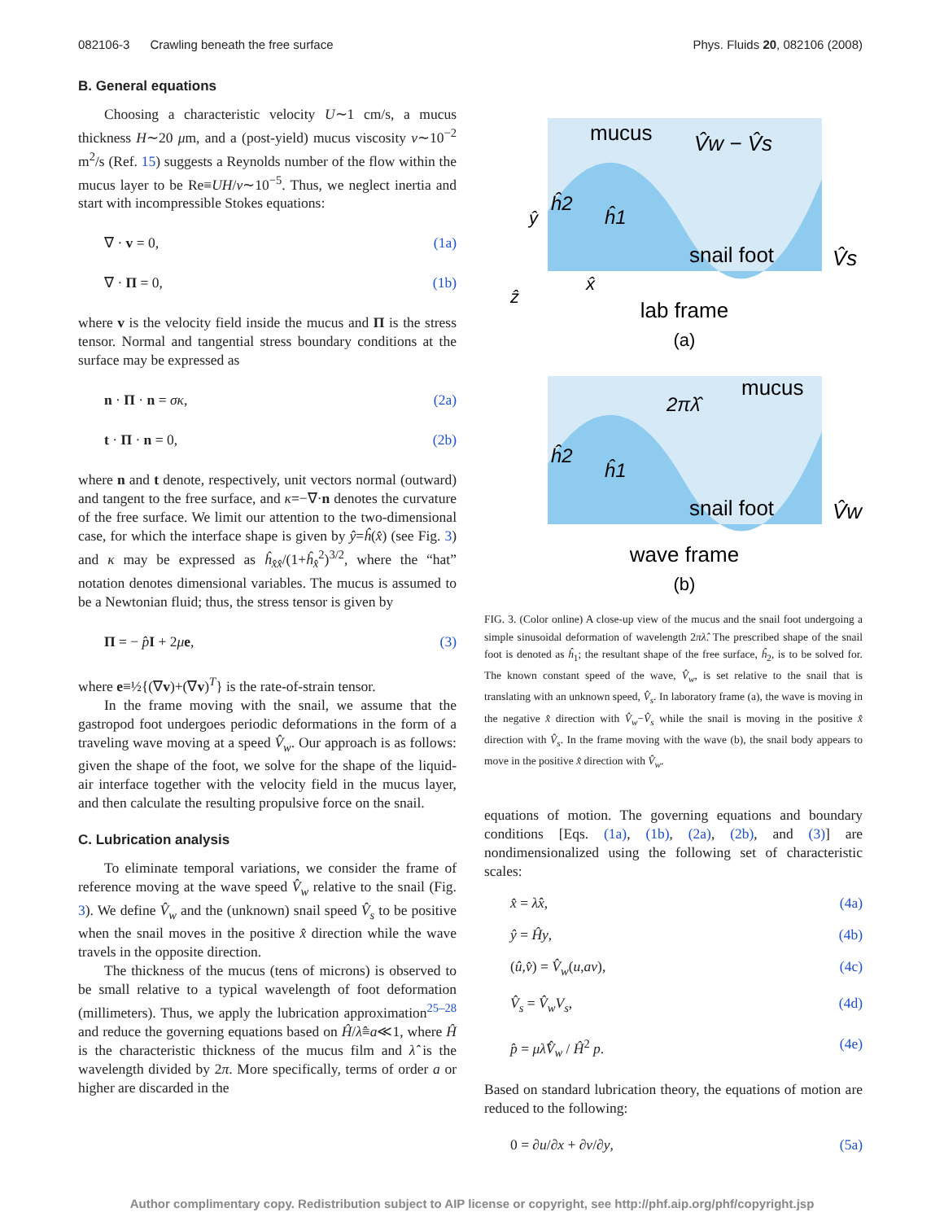082106-3 Crawling beneath the free surface Phys. Fluids 20, 082106 (2008)
B. General equations
Choosing a characteristic velocity U∼1 cm/s, a mucus thickness H∼20 μm, and a (post-yield) mucus viscosity ν∼10<sup>−2</sup> m<sup>2</sup>/s (Ref. 15) suggests a Reynolds number of the flow within the mucus layer to be Re≡UH/ν∼10<sup>−5</sup>. Thus, we neglect inertia and start with incompressible Stokes equations:
∇ · v = 0, (1a)
∇ · Π = 0, (1b)
where v is the velocity field inside the mucus and Π is the stress tensor. Normal and tangential stress boundary conditions at the surface may be expressed as
n · Π · n = σκ, (2a)
t · Π · n = 0, (2b)
where n and t denote, respectively, unit vectors normal (outward) and tangent to the free surface, and κ=−∇·n denotes the curvature of the free surface. We limit our attention to the two-dimensional case, for which the interface shape is given by ŷ=ĥ(x̂) (see Fig. 3) and κ may be expressed as ĥ<sub>x̂x̂</sub>/(1+ĥ<sub>x̂</sub><sup>2</sup>)<sup>3/2</sup>, where the “hat” notation denotes dimensional variables. The mucus is assumed to be a Newtonian fluid; thus, the stress tensor is given by
Π = − p̂I + 2μe, (3)
where e≡½{(∇v)+(∇v)<sup>T</sup>} is the rate-of-strain tensor.
In the frame moving with the snail, we assume that the gastropod foot undergoes periodic deformations in the form of a traveling wave moving at a speed V̂<sub>w</sub>. Our approach is as follows: given the shape of the foot, we solve for the shape of the liquid-air interface together with the velocity field in the mucus layer, and then calculate the resulting propulsive force on the snail.
C. Lubrication analysis
To eliminate temporal variations, we consider the frame of reference moving at the wave speed V̂<sub>w</sub> relative to the snail (Fig. 3). We define V̂<sub>w</sub> and the (unknown) snail speed V̂<sub>s</sub> to be positive when the snail moves in the positive x̂ direction while the wave travels in the opposite direction.
The thickness of the mucus (tens of microns) is observed to be small relative to a typical wavelength of foot deformation (millimeters). Thus, we apply the lubrication approximation<sup>25–28</sup> and reduce the governing equations based on Ĥ/λ̂≡a≪1, where Ĥ is the characteristic thickness of the mucus film and λ̂ is the wavelength divided by 2π. More specifically, terms of order a or higher are discarded in the
mucus
V̂w − V̂s
ĥ2
ĥ1
ŷ
snail foot
V̂s
x̂
ẑ
lab frame
(a)
mucus
2πλ̂
ĥ2
ĥ1
snail foot
V̂w
wave frame
(b)
FIG. 3. (Color online) A close-up view of the mucus and the snail foot undergoing a simple sinusoidal deformation of wavelength 2πλ̂. The prescribed shape of the snail foot is denoted as ĥ<sub>1</sub>; the resultant shape of the free surface, ĥ<sub>2</sub>, is to be solved for. The known constant speed of the wave, V̂<sub>w</sub>, is set relative to the snail that is translating with an unknown speed, V̂<sub>s</sub>. In laboratory frame (a), the wave is moving in the negative x̂ direction with V̂<sub>w</sub>−V̂<sub>s</sub> while the snail is moving in the positive x̂ direction with V̂<sub>s</sub>. In the frame moving with the wave (b), the snail body appears to move in the positive x̂ direction with V̂<sub>w</sub>.
equations of motion. The governing equations and boundary conditions [Eqs. (1a), (1b), (2a), (2b), and (3)] are nondimensionalized using the following set of characteristic scales:
x̂ = λ̂x, (4a)
ŷ = Ĥy, (4b)
(û,v̂) = V̂<sub>w</sub>(u,av), (4c)
V̂<sub>s</sub> = V̂<sub>w</sub>V<sub>s</sub>, (4d)
p̂ = μλ̂V̂<sub>w</sub> / Ĥ<sup>2</sup> p. (4e)
Based on standard lubrication theory, the equations of motion are reduced to the following:
0 = ∂u/∂x + ∂v/∂y, (5a)
Author complimentary copy. Redistribution subject to AIP license or copyright, see http://phf.aip.org/phf/copyright.jsp